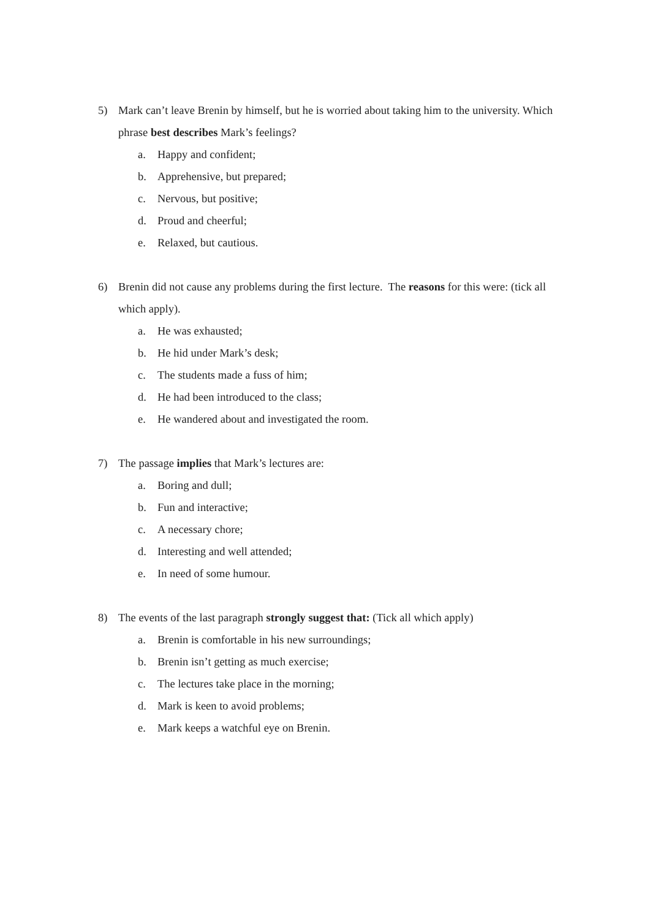5) Mark can’t leave Brenin by himself, but he is worried about taking him to the university. Which phrase best describes Mark’s feelings?
a. Happy and confident;
b. Apprehensive, but prepared;
c. Nervous, but positive;
d. Proud and cheerful;
e. Relaxed, but cautious.
6) Brenin did not cause any problems during the first lecture. The reasons for this were: (tick all which apply).
a. He was exhausted;
b. He hid under Mark’s desk;
c. The students made a fuss of him;
d. He had been introduced to the class;
e. He wandered about and investigated the room.
7) The passage implies that Mark’s lectures are:
a. Boring and dull;
b. Fun and interactive;
c. A necessary chore;
d. Interesting and well attended;
e. In need of some humour.
8) The events of the last paragraph strongly suggest that: (Tick all which apply)
a. Brenin is comfortable in his new surroundings;
b. Brenin isn’t getting as much exercise;
c. The lectures take place in the morning;
d. Mark is keen to avoid problems;
e. Mark keeps a watchful eye on Brenin.